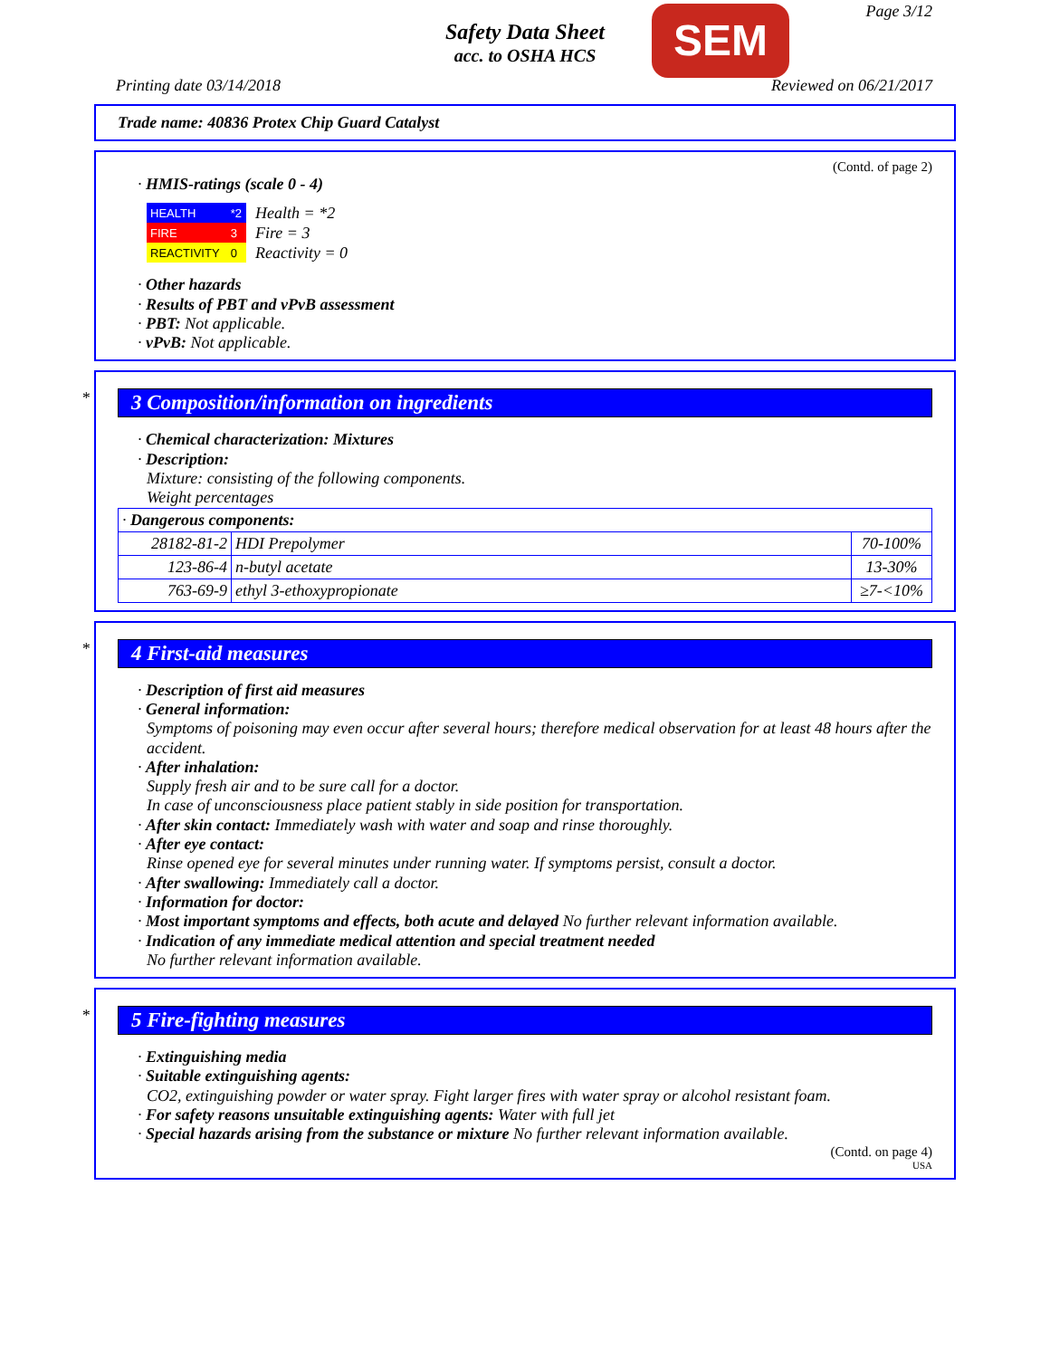Safety Data Sheet
acc. to OSHA HCS
SEM Page 3/12
Printing date 03/14/2018 Reviewed on 06/21/2017
Trade name: 40836 Protex Chip Guard Catalyst
(Contd. of page 2)
· HMIS-ratings (scale 0 - 4)
| HEALTH | *2 |
| FIRE | 3 |
| REACTIVITY | 0 |
Health = *2
Fire = 3
Reactivity = 0
· Other hazards
· Results of PBT and vPvB assessment
· PBT: Not applicable.
· vPvB: Not applicable.
*
3 Composition/information on ingredients
· Chemical characterization: Mixtures
· Description:
Mixture: consisting of the following components.
Weight percentages
| · Dangerous components: | | |
| 28182-81-2 | HDI Prepolymer | 70-100% |
| 123-86-4 | n-butyl acetate | 13-30% |
| 763-69-9 | ethyl 3-ethoxypropionate | ≥7-<10% |
*
4 First-aid measures
· Description of first aid measures
· General information:
Symptoms of poisoning may even occur after several hours; therefore medical observation for at least 48 hours after the accident.
· After inhalation:
Supply fresh air and to be sure call for a doctor.
In case of unconsciousness place patient stably in side position for transportation.
· After skin contact: Immediately wash with water and soap and rinse thoroughly.
· After eye contact:
Rinse opened eye for several minutes under running water. If symptoms persist, consult a doctor.
· After swallowing: Immediately call a doctor.
· Information for doctor:
· Most important symptoms and effects, both acute and delayed No further relevant information available.
· Indication of any immediate medical attention and special treatment needed
No further relevant information available.
*
5 Fire-fighting measures
· Extinguishing media
· Suitable extinguishing agents:
CO2, extinguishing powder or water spray. Fight larger fires with water spray or alcohol resistant foam.
· For safety reasons unsuitable extinguishing agents: Water with full jet
· Special hazards arising from the substance or mixture No further relevant information available.
(Contd. on page 4)
USA